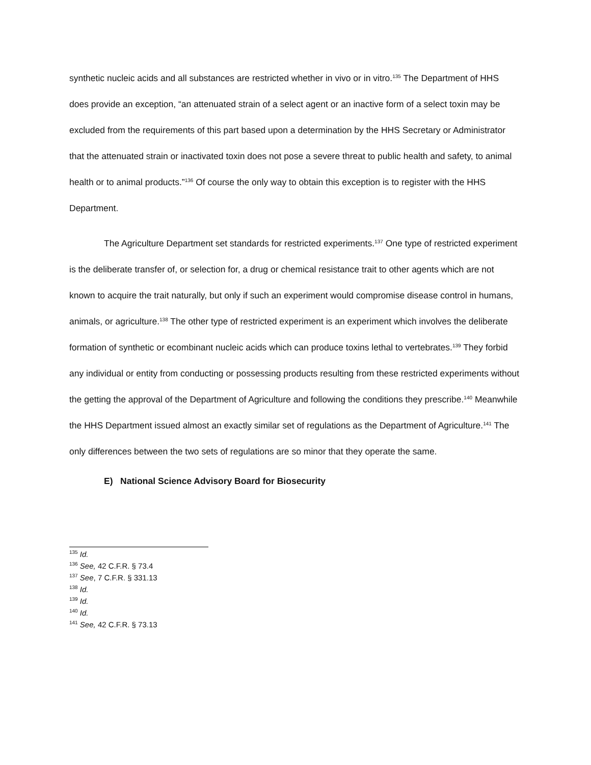synthetic nucleic acids and all substances are restricted whether in vivo or in vitro.<sup>135</sup> The Department of HHS does provide an exception, “an attenuated strain of a select agent or an inactive form of a select toxin may be excluded from the requirements of this part based upon a determination by the HHS Secretary or Administrator that the attenuated strain or inactivated toxin does not pose a severe threat to public health and safety, to animal health or to animal products.”<sup>136</sup> Of course the only way to obtain this exception is to register with the HHS Department.
The Agriculture Department set standards for restricted experiments.<sup>137</sup> One type of restricted experiment is the deliberate transfer of, or selection for, a drug or chemical resistance trait to other agents which are not known to acquire the trait naturally, but only if such an experiment would compromise disease control in humans, animals, or agriculture.<sup>138</sup> The other type of restricted experiment is an experiment which involves the deliberate formation of synthetic or ecombinant nucleic acids which can produce toxins lethal to vertebrates.<sup>139</sup> They forbid any individual or entity from conducting or possessing products resulting from these restricted experiments without the getting the approval of the Department of Agriculture and following the conditions they prescribe.<sup>140</sup> Meanwhile the HHS Department issued almost an exactly similar set of regulations as the Department of Agriculture.<sup>141</sup> The only differences between the two sets of regulations are so minor that they operate the same.
E) National Science Advisory Board for Biosecurity
<sup>135</sup> Id.
<sup>136</sup> See, 42 C.F.R. § 73.4
<sup>137</sup> See, 7 C.F.R. § 331.13
<sup>138</sup> Id.
<sup>139</sup> Id.
<sup>140</sup> Id.
<sup>141</sup> See, 42 C.F.R. § 73.13